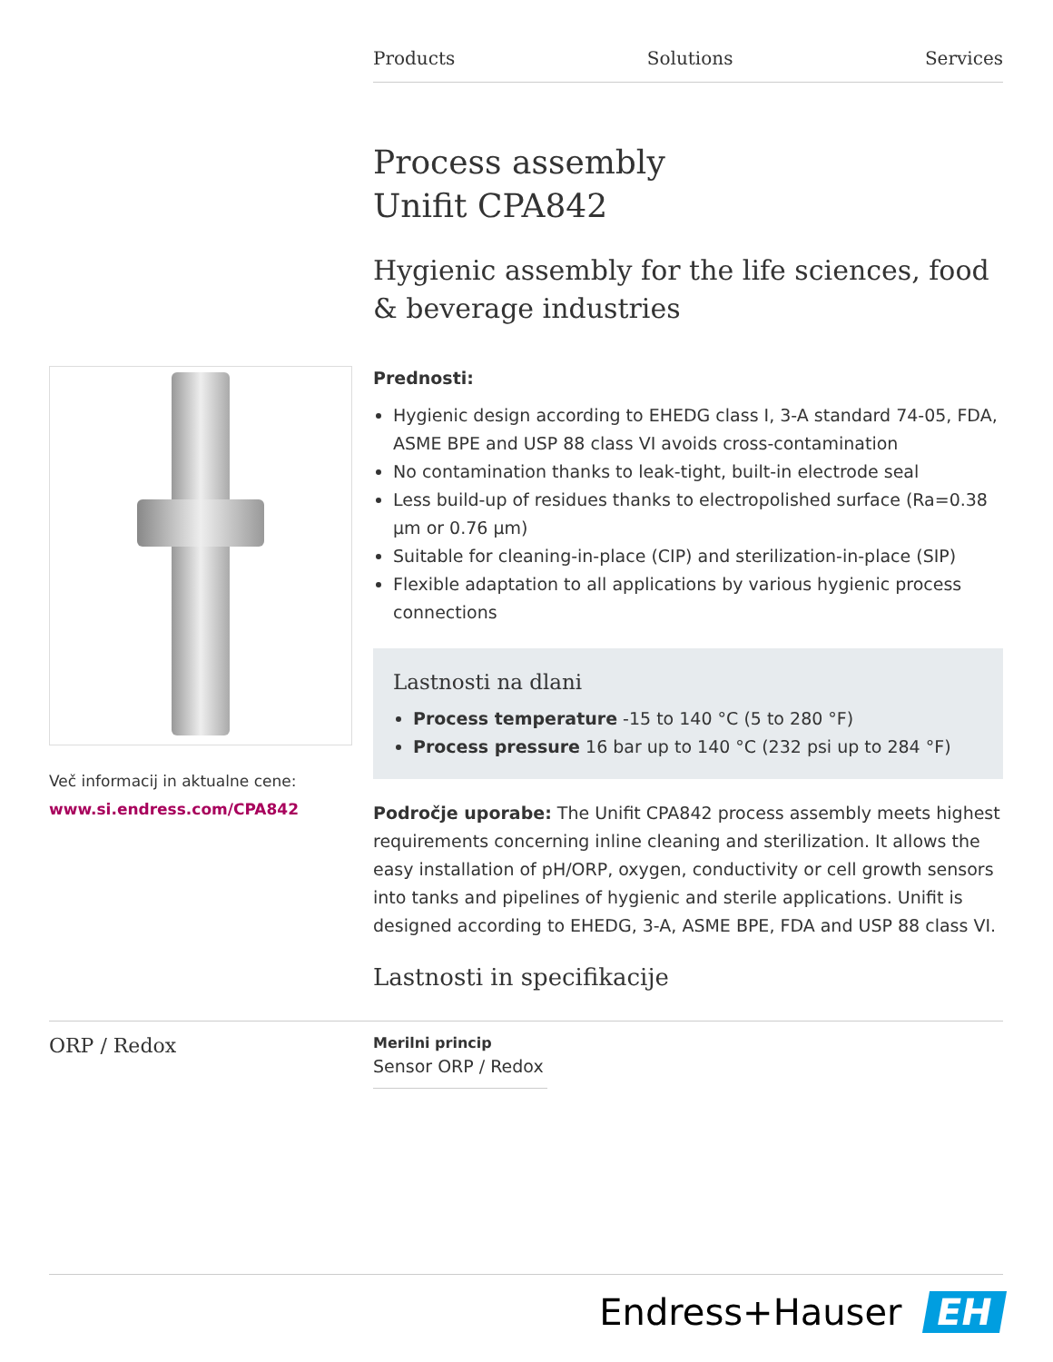Products Solutions Services
Process assembly
Unifit CPA842
Hygienic assembly for the life sciences, food & beverage industries
Prednosti:
Hygienic design according to EHEDG class I, 3-A standard 74-05, FDA, ASME BPE and USP 88 class VI avoids cross-contamination
No contamination thanks to leak-tight, built-in electrode seal
Less build-up of residues thanks to electropolished surface (Ra=0.38 µm or 0.76 µm)
Suitable for cleaning-in-place (CIP) and sterilization-in-place (SIP)
Flexible adaptation to all applications by various hygienic process connections
Lastnosti na dlani
Process temperature -15 to 140 °C (5 to 280 °F)
Process pressure 16 bar up to 140 °C (232 psi up to 284 °F)
Področje uporabe: The Unifit CPA842 process assembly meets highest requirements concerning inline cleaning and sterilization. It allows the easy installation of pH/ORP, oxygen, conductivity or cell growth sensors into tanks and pipelines of hygienic and sterile applications. Unifit is designed according to EHEDG, 3-A, ASME BPE, FDA and USP 88 class VI.
Lastnosti in specifikacije
Več informacij in aktualne cene:
www.si.endress.com/CPA842
ORP / Redox
Merilni princip
Sensor ORP / Redox
Endress+Hauser EH